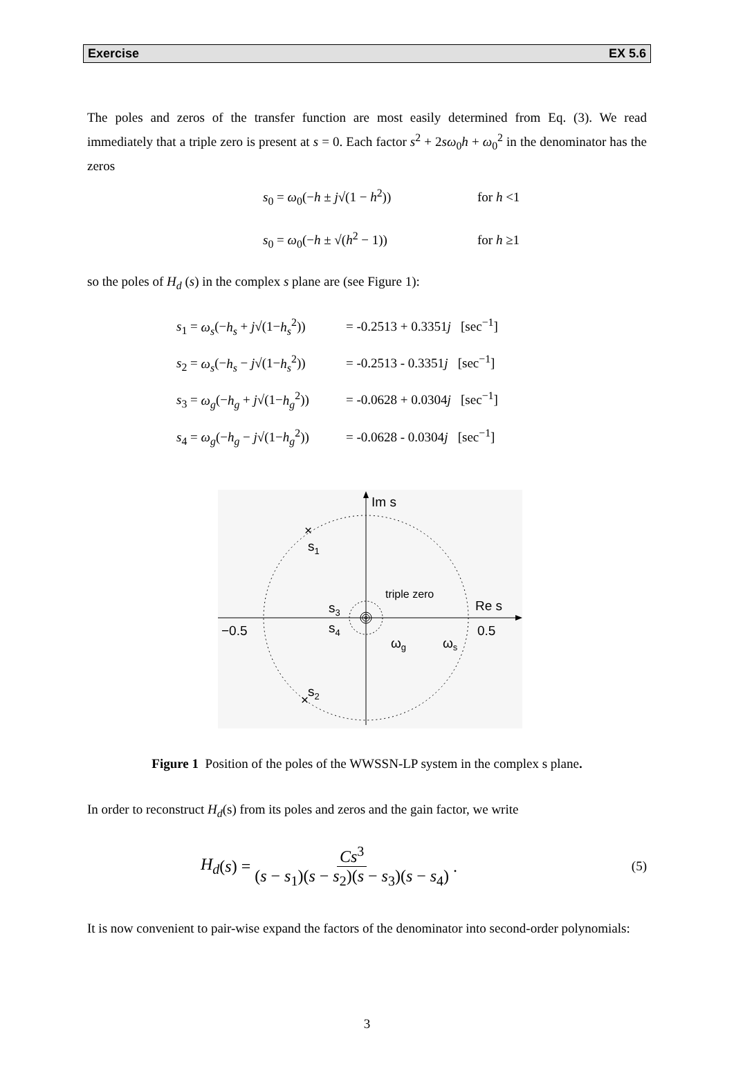Exercise EX 5.6
The poles and zeros of the transfer function are most easily determined from Eq. (3). We read immediately that a triple zero is present at s = 0. Each factor s<sup>2</sup> + 2sω<sub>0</sub>h + ω<sub>0</sub><sup>2</sup> in the denominator has the zeros
s<sub>0</sub> = ω<sub>0</sub>(−h ± j√(1 − h<sup>2</sup>)) for h <1
s<sub>0</sub> = ω<sub>0</sub>(−h ± √(h<sup>2</sup> − 1)) for h ≥1
so the poles of H<sub>d</sub> (s) in the complex s plane are (see Figure 1):
s<sub>1</sub> = ω<sub>s</sub>(−h<sub>s</sub> + j√(1−h<sub>s</sub><sup>2</sup>)) = -0.2513 + 0.3351j [sec<sup>−1</sup>]
s<sub>2</sub> = ω<sub>s</sub>(−h<sub>s</sub> − j√(1−h<sub>s</sub><sup>2</sup>)) = -0.2513 - 0.3351j [sec<sup>−1</sup>]
s<sub>3</sub> = ω<sub>g</sub>(−h<sub>g</sub> + j√(1−h<sub>g</sub><sup>2</sup>)) = -0.0628 + 0.0304j [sec<sup>−1</sup>]
s<sub>4</sub> = ω<sub>g</sub>(−h<sub>g</sub> − j√(1−h<sub>g</sub><sup>2</sup>)) = -0.0628 - 0.0304j [sec<sup>−1</sup>]
Im s
s1
×
×
s2
triple zero
s3
s4
Re s
−0.5
0.5
ωg
ωs
Figure 1 Position of the poles of the WWSSN-LP system in the complex s plane.
In order to reconstruct H<sub>d</sub>(s) from its poles and zeros and the gain factor, we write
H<sub>d</sub> (s) = Cs<sup>3</sup> (s − s<sub>1</sub>)(s − s<sub>2</sub>)(s − s<sub>3</sub>)(s − s<sub>4</sub>). (5)
It is now convenient to pair-wise expand the factors of the denominator into second-order polynomials:
3